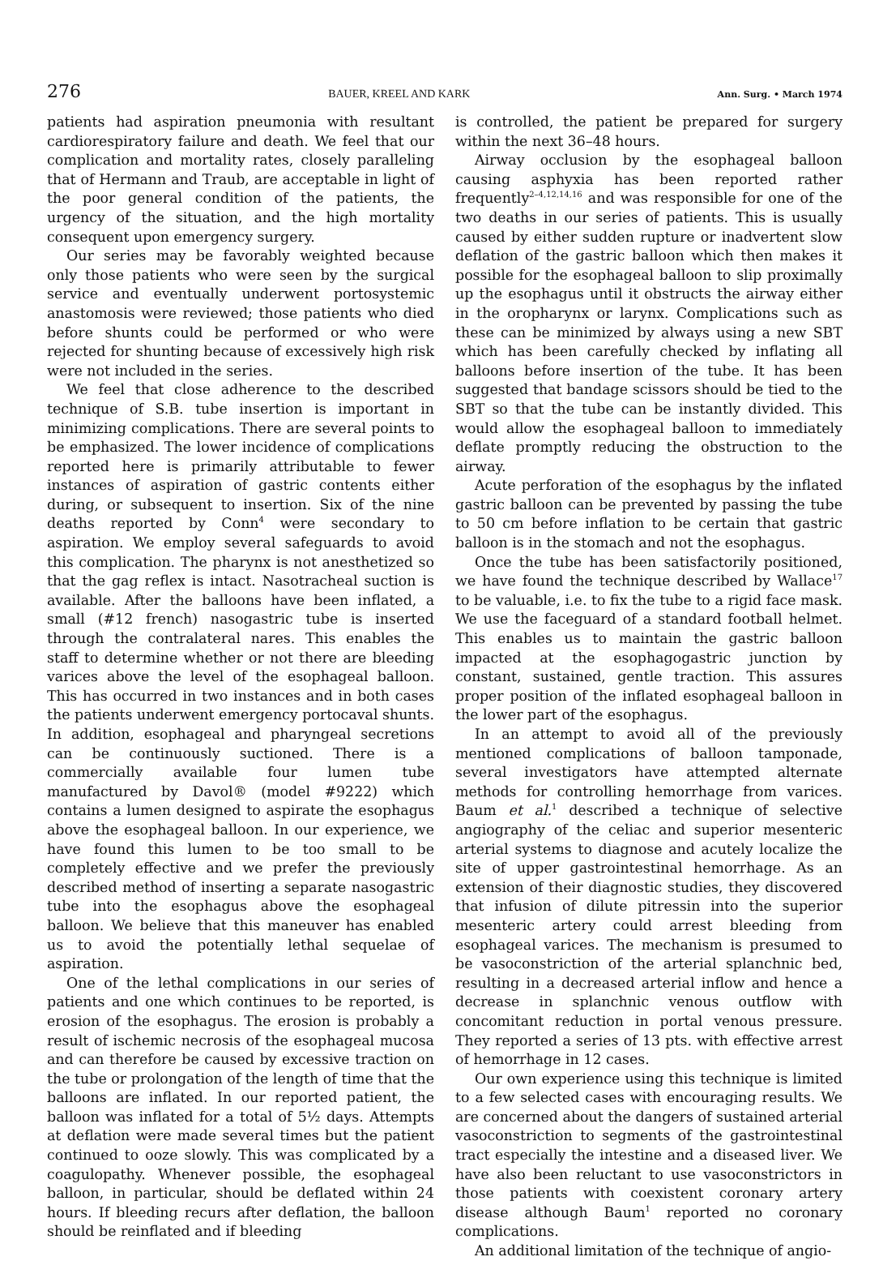276 BAUER, KREEL AND KARK Ann. Surg. • March 1974
patients had aspiration pneumonia with resultant cardiorespiratory failure and death. We feel that our complication and mortality rates, closely paralleling that of Hermann and Traub, are acceptable in light of the poor general condition of the patients, the urgency of the situation, and the high mortality consequent upon emergency surgery.
Our series may be favorably weighted because only those patients who were seen by the surgical service and eventually underwent portosystemic anastomosis were reviewed; those patients who died before shunts could be performed or who were rejected for shunting because of excessively high risk were not included in the series.
We feel that close adherence to the described technique of S.B. tube insertion is important in minimizing complications. There are several points to be emphasized. The lower incidence of complications reported here is primarily attributable to fewer instances of aspiration of gastric contents either during, or subsequent to insertion. Six of the nine deaths reported by Conn<sup>4</sup> were secondary to aspiration. We employ several safeguards to avoid this complication. The pharynx is not anesthetized so that the gag reflex is intact. Nasotracheal suction is available. After the balloons have been inflated, a small (#12 french) nasogastric tube is inserted through the contralateral nares. This enables the staff to determine whether or not there are bleeding varices above the level of the esophageal balloon. This has occurred in two instances and in both cases the patients underwent emergency portocaval shunts. In addition, esophageal and pharyngeal secretions can be continuously suctioned. There is a commercially available four lumen tube manufactured by Davol® (model #9222) which contains a lumen designed to aspirate the esophagus above the esophageal balloon. In our experience, we have found this lumen to be too small to be completely effective and we prefer the previously described method of inserting a separate nasogastric tube into the esophagus above the esophageal balloon. We believe that this maneuver has enabled us to avoid the potentially lethal sequelae of aspiration.
One of the lethal complications in our series of patients and one which continues to be reported, is erosion of the esophagus. The erosion is probably a result of ischemic necrosis of the esophageal mucosa and can therefore be caused by excessive traction on the tube or prolongation of the length of time that the balloons are inflated. In our reported patient, the balloon was inflated for a total of 5½ days. Attempts at deflation were made several times but the patient continued to ooze slowly. This was complicated by a coagulopathy. Whenever possible, the esophageal balloon, in particular, should be deflated within 24 hours. If bleeding recurs after deflation, the balloon should be reinflated and if bleeding
is controlled, the patient be prepared for surgery within the next 36–48 hours.
Airway occlusion by the esophageal balloon causing asphyxia has been reported rather frequently<sup>2–4,12,14,16</sup> and was responsible for one of the two deaths in our series of patients. This is usually caused by either sudden rupture or inadvertent slow deflation of the gastric balloon which then makes it possible for the esophageal balloon to slip proximally up the esophagus until it obstructs the airway either in the oropharynx or larynx. Complications such as these can be minimized by always using a new SBT which has been carefully checked by inflating all balloons before insertion of the tube. It has been suggested that bandage scissors should be tied to the SBT so that the tube can be instantly divided. This would allow the esophageal balloon to immediately deflate promptly reducing the obstruction to the airway.
Acute perforation of the esophagus by the inflated gastric balloon can be prevented by passing the tube to 50 cm before inflation to be certain that gastric balloon is in the stomach and not the esophagus.
Once the tube has been satisfactorily positioned, we have found the technique described by Wallace<sup>17</sup> to be valuable, i.e. to fix the tube to a rigid face mask. We use the faceguard of a standard football helmet. This enables us to maintain the gastric balloon impacted at the esophagogastric junction by constant, sustained, gentle traction. This assures proper position of the inflated esophageal balloon in the lower part of the esophagus.
In an attempt to avoid all of the previously mentioned complications of balloon tamponade, several investigators have attempted alternate methods for controlling hemorrhage from varices. Baum et al.<sup>1</sup> described a technique of selective angiography of the celiac and superior mesenteric arterial systems to diagnose and acutely localize the site of upper gastrointestinal hemorrhage. As an extension of their diagnostic studies, they discovered that infusion of dilute pitressin into the superior mesenteric artery could arrest bleeding from esophageal varices. The mechanism is presumed to be vasoconstriction of the arterial splanchnic bed, resulting in a decreased arterial inflow and hence a decrease in splanchnic venous outflow with concomitant reduction in portal venous pressure. They reported a series of 13 pts. with effective arrest of hemorrhage in 12 cases.
Our own experience using this technique is limited to a few selected cases with encouraging results. We are concerned about the dangers of sustained arterial vasoconstriction to segments of the gastrointestinal tract especially the intestine and a diseased liver. We have also been reluctant to use vasoconstrictors in those patients with coexistent coronary artery disease although Baum<sup>1</sup> reported no coronary complications.
An additional limitation of the technique of angio-